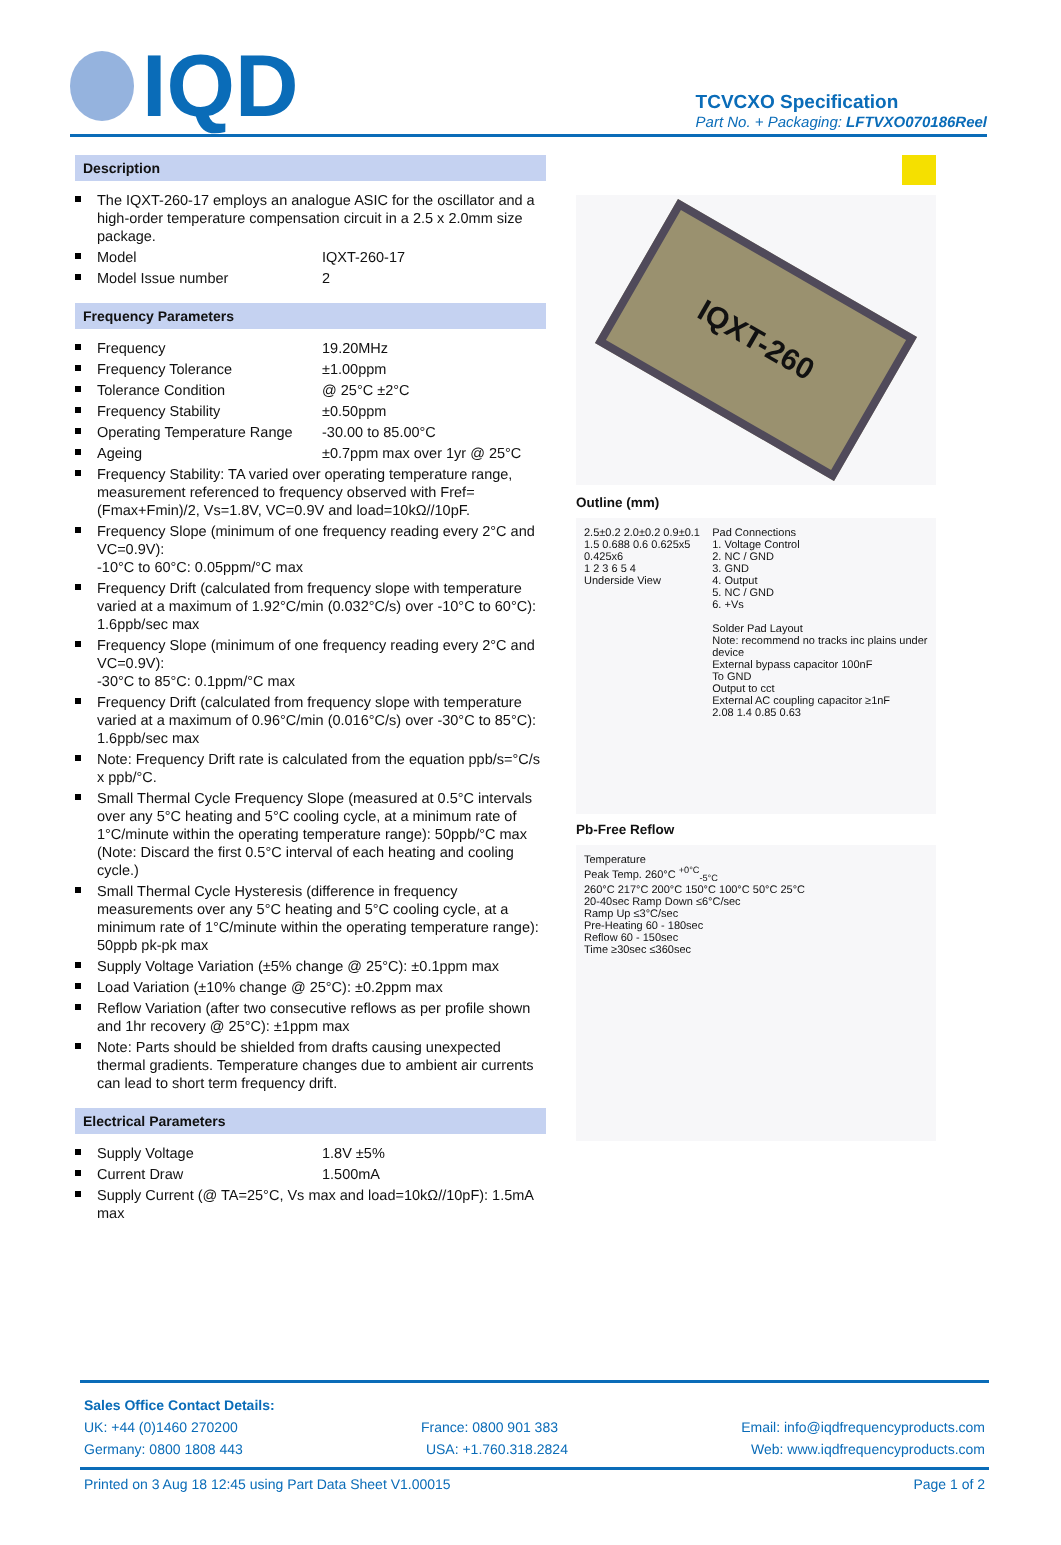IQD
TCVCXO Specification
Part No. + Packaging: LFTVXO070186Reel
Description
The IQXT-260-17 employs an analogue ASIC for the oscillator and a high-order temperature compensation circuit in a 2.5 x 2.0mm size package.
Model IQXT-260-17
Model Issue number 2
Frequency Parameters
Frequency 19.20MHz
Frequency Tolerance ±1.00ppm
Tolerance Condition @ 25°C ±2°C
Frequency Stability ±0.50ppm
Operating Temperature Range -30.00 to 85.00°C
Ageing ±0.7ppm max over 1yr @ 25°C
Frequency Stability: TA varied over operating temperature range, measurement referenced to frequency observed with Fref=(Fmax+Fmin)/2, Vs=1.8V, VC=0.9V and load=10kΩ//10pF.
Frequency Slope (minimum of one frequency reading every 2°C and VC=0.9V):
-10°C to 60°C: 0.05ppm/°C max
Frequency Drift (calculated from frequency slope with temperature varied at a maximum of 1.92°C/min (0.032°C/s) over -10°C to 60°C): 1.6ppb/sec max
Frequency Slope (minimum of one frequency reading every 2°C and VC=0.9V):
-30°C to 85°C: 0.1ppm/°C max
Frequency Drift (calculated from frequency slope with temperature varied at a maximum of 0.96°C/min (0.016°C/s) over -30°C to 85°C): 1.6ppb/sec max
Note: Frequency Drift rate is calculated from the equation ppb/s=°C/s x ppb/°C.
Small Thermal Cycle Frequency Slope (measured at 0.5°C intervals over any 5°C heating and 5°C cooling cycle, at a minimum rate of 1°C/minute within the operating temperature range): 50ppb/°C max
(Note: Discard the first 0.5°C interval of each heating and cooling cycle.)
Small Thermal Cycle Hysteresis (difference in frequency measurements over any 5°C heating and 5°C cooling cycle, at a minimum rate of 1°C/minute within the operating temperature range): 50ppb pk-pk max
Supply Voltage Variation (±5% change @ 25°C): ±0.1ppm max
Load Variation (±10% change @ 25°C): ±0.2ppm max
Reflow Variation (after two consecutive reflows as per profile shown and 1hr recovery @ 25°C): ±1ppm max
Note: Parts should be shielded from drafts causing unexpected thermal gradients. Temperature changes due to ambient air currents can lead to short term frequency drift.
Electrical Parameters
Supply Voltage 1.8V ±5%
Current Draw 1.500mA
Supply Current (@ TA=25°C, Vs max and load=10kΩ//10pF): 1.5mA max
IQXT-260
Outline (mm)
2.5±0.2 2.0±0.2 0.9±0.1
1.5 0.688 0.6 0.625x5 0.425x6
1 2 3 6 5 4
Underside View
Pad Connections
1. Voltage Control
2. NC / GND
3. GND
4. Output
5. NC / GND
6. +Vs
Solder Pad Layout
Note: recommend no tracks inc plains under device
External bypass capacitor 100nF
To GND
Output to cct
External AC coupling capacitor ≥1nF
2.08 1.4 0.85 0.63
Pb-Free Reflow
Temperature
Peak Temp. 260°C <sup>+0°C</sup><sub>-5°C</sub>
260°C 217°C 200°C 150°C 100°C 50°C 25°C
20-40sec Ramp Down ≤6°C/sec
Ramp Up ≤3°C/sec
Pre-Heating 60 - 180sec
Reflow 60 - 150sec
Time ≥30sec ≤360sec
Sales Office Contact Details:
UK: +44 (0)1460 270200 France: 0800 901 383 Email: info@iqdfrequencyproducts.com
Germany: 0800 1808 443 USA: +1.760.318.2824 Web: www.iqdfrequencyproducts.com
Printed on 3 Aug 18 12:45 using Part Data Sheet V1.00015 Page 1 of 2